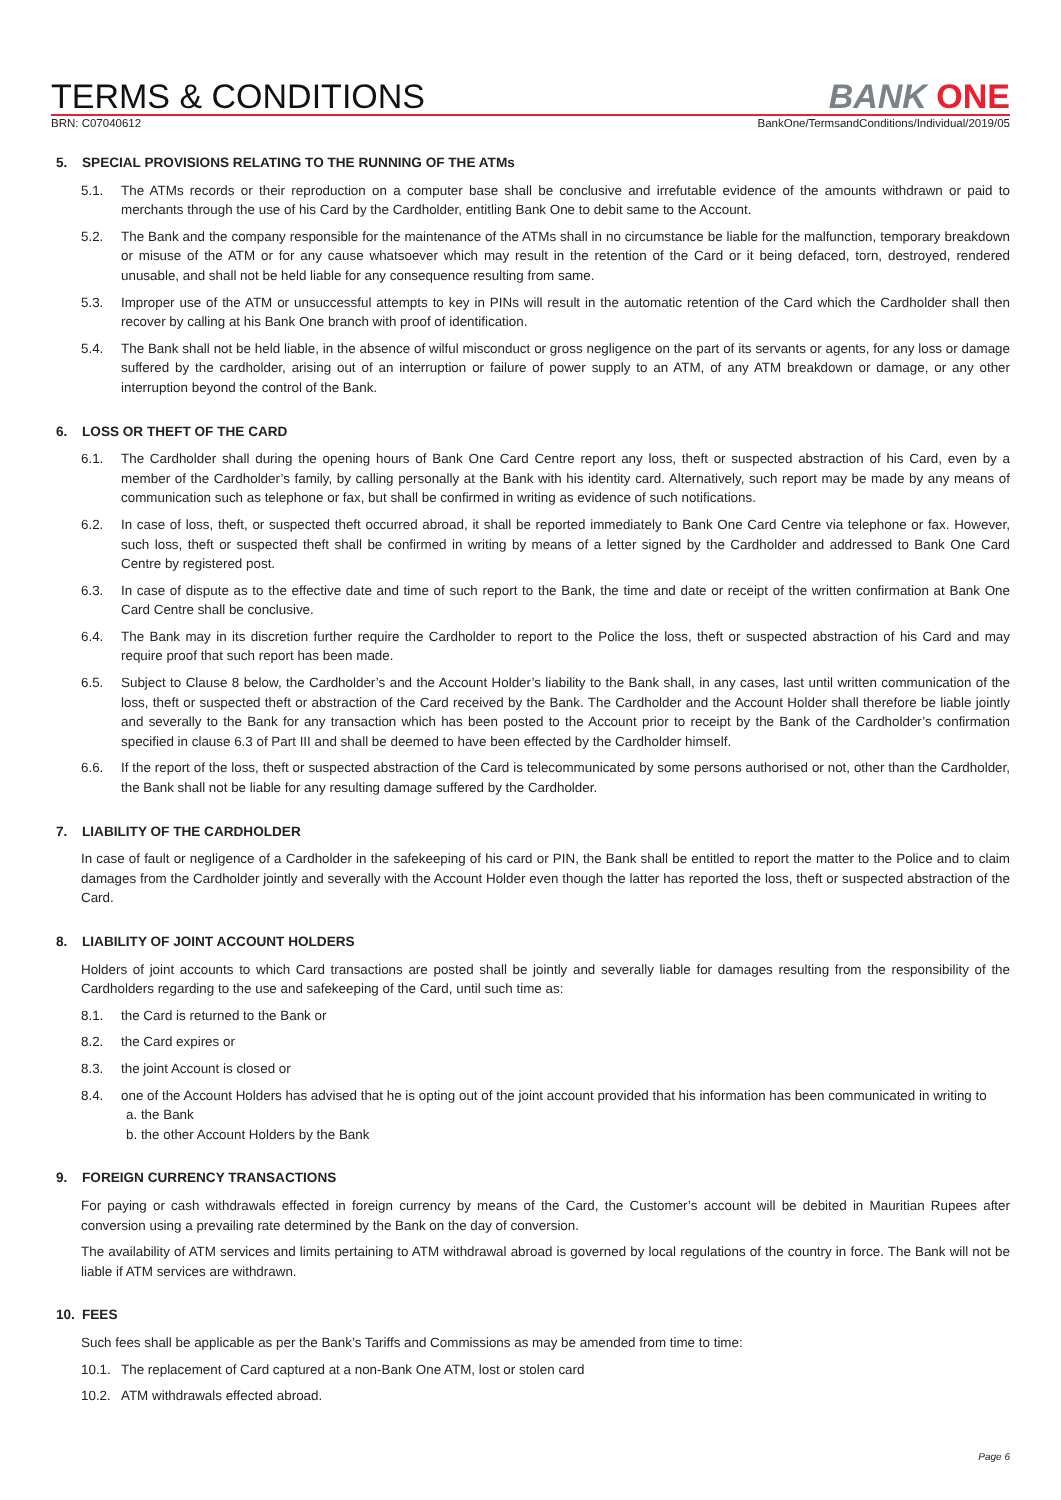TERMS & CONDITIONS
BANK ONE
BRN: C07040612 BankOne/TermsandConditions/Individual/2019/05
5. SPECIAL PROVISIONS RELATING TO THE RUNNING OF THE ATMs
5.1. The ATMs records or their reproduction on a computer base shall be conclusive and irrefutable evidence of the amounts withdrawn or paid to merchants through the use of his Card by the Cardholder, entitling Bank One to debit same to the Account.
5.2. The Bank and the company responsible for the maintenance of the ATMs shall in no circumstance be liable for the malfunction, temporary breakdown or misuse of the ATM or for any cause whatsoever which may result in the retention of the Card or it being defaced, torn, destroyed, rendered unusable, and shall not be held liable for any consequence resulting from same.
5.3. Improper use of the ATM or unsuccessful attempts to key in PINs will result in the automatic retention of the Card which the Cardholder shall then recover by calling at his Bank One branch with proof of identification.
5.4. The Bank shall not be held liable, in the absence of wilful misconduct or gross negligence on the part of its servants or agents, for any loss or damage suffered by the cardholder, arising out of an interruption or failure of power supply to an ATM, of any ATM breakdown or damage, or any other interruption beyond the control of the Bank.
6. LOSS OR THEFT OF THE CARD
6.1. The Cardholder shall during the opening hours of Bank One Card Centre report any loss, theft or suspected abstraction of his Card, even by a member of the Cardholder’s family, by calling personally at the Bank with his identity card. Alternatively, such report may be made by any means of communication such as telephone or fax, but shall be confirmed in writing as evidence of such notifications.
6.2. In case of loss, theft, or suspected theft occurred abroad, it shall be reported immediately to Bank One Card Centre via telephone or fax. However, such loss, theft or suspected theft shall be confirmed in writing by means of a letter signed by the Cardholder and addressed to Bank One Card Centre by registered post.
6.3. In case of dispute as to the effective date and time of such report to the Bank, the time and date or receipt of the written confirmation at Bank One Card Centre shall be conclusive.
6.4. The Bank may in its discretion further require the Cardholder to report to the Police the loss, theft or suspected abstraction of his Card and may require proof that such report has been made.
6.5. Subject to Clause 8 below, the Cardholder’s and the Account Holder’s liability to the Bank shall, in any cases, last until written communication of the loss, theft or suspected theft or abstraction of the Card received by the Bank. The Cardholder and the Account Holder shall therefore be liable jointly and severally to the Bank for any transaction which has been posted to the Account prior to receipt by the Bank of the Cardholder’s confirmation specified in clause 6.3 of Part III and shall be deemed to have been effected by the Cardholder himself.
6.6. If the report of the loss, theft or suspected abstraction of the Card is telecommunicated by some persons authorised or not, other than the Cardholder, the Bank shall not be liable for any resulting damage suffered by the Cardholder.
7. LIABILITY OF THE CARDHOLDER
In case of fault or negligence of a Cardholder in the safekeeping of his card or PIN, the Bank shall be entitled to report the matter to the Police and to claim damages from the Cardholder jointly and severally with the Account Holder even though the latter has reported the loss, theft or suspected abstraction of the Card.
8. LIABILITY OF JOINT ACCOUNT HOLDERS
Holders of joint accounts to which Card transactions are posted shall be jointly and severally liable for damages resulting from the responsibility of the Cardholders regarding to the use and safekeeping of the Card, until such time as:
8.1. the Card is returned to the Bank or
8.2. the Card expires or
8.3. the joint Account is closed or
8.4. one of the Account Holders has advised that he is opting out of the joint account provided that his information has been communicated in writing to
a. the Bank
b. the other Account Holders by the Bank
9. FOREIGN CURRENCY TRANSACTIONS
For paying or cash withdrawals effected in foreign currency by means of the Card, the Customer’s account will be debited in Mauritian Rupees after conversion using a prevailing rate determined by the Bank on the day of conversion.
The availability of ATM services and limits pertaining to ATM withdrawal abroad is governed by local regulations of the country in force. The Bank will not be liable if ATM services are withdrawn.
10. FEES
Such fees shall be applicable as per the Bank’s Tariffs and Commissions as may be amended from time to time:
10.1.
The replacement of Card captured at a non-Bank One ATM, lost or stolen card
10.2.
ATM withdrawals effected abroad.
Page 6